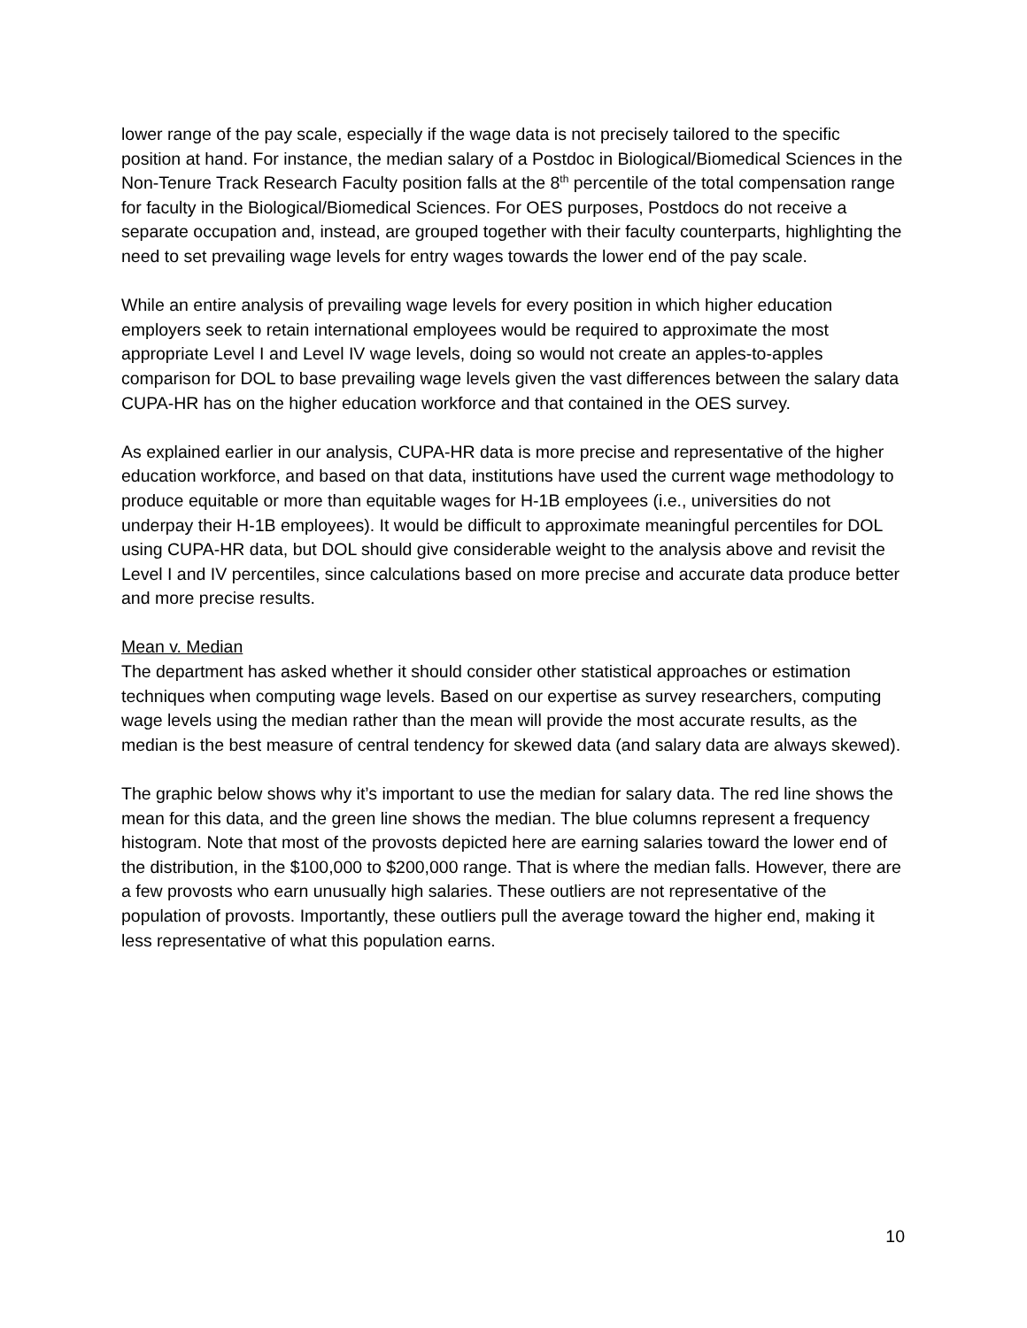lower range of the pay scale, especially if the wage data is not precisely tailored to the specific position at hand. For instance, the median salary of a Postdoc in Biological/Biomedical Sciences in the Non-Tenure Track Research Faculty position falls at the 8<sup>th</sup> percentile of the total compensation range for faculty in the Biological/Biomedical Sciences. For OES purposes, Postdocs do not receive a separate occupation and, instead, are grouped together with their faculty counterparts, highlighting the need to set prevailing wage levels for entry wages towards the lower end of the pay scale.
While an entire analysis of prevailing wage levels for every position in which higher education employers seek to retain international employees would be required to approximate the most appropriate Level I and Level IV wage levels, doing so would not create an apples-to-apples comparison for DOL to base prevailing wage levels given the vast differences between the salary data CUPA-HR has on the higher education workforce and that contained in the OES survey.
As explained earlier in our analysis, CUPA-HR data is more precise and representative of the higher education workforce, and based on that data, institutions have used the current wage methodology to produce equitable or more than equitable wages for H-1B employees (i.e., universities do not underpay their H-1B employees). It would be difficult to approximate meaningful percentiles for DOL using CUPA-HR data, but DOL should give considerable weight to the analysis above and revisit the Level I and IV percentiles, since calculations based on more precise and accurate data produce better and more precise results.
Mean v. Median
The department has asked whether it should consider other statistical approaches or estimation techniques when computing wage levels. Based on our expertise as survey researchers, computing wage levels using the median rather than the mean will provide the most accurate results, as the median is the best measure of central tendency for skewed data (and salary data are always skewed).
The graphic below shows why it’s important to use the median for salary data. The red line shows the mean for this data, and the green line shows the median. The blue columns represent a frequency histogram. Note that most of the provosts depicted here are earning salaries toward the lower end of the distribution, in the $100,000 to $200,000 range. That is where the median falls. However, there are a few provosts who earn unusually high salaries. These outliers are not representative of the population of provosts. Importantly, these outliers pull the average toward the higher end, making it less representative of what this population earns.
10